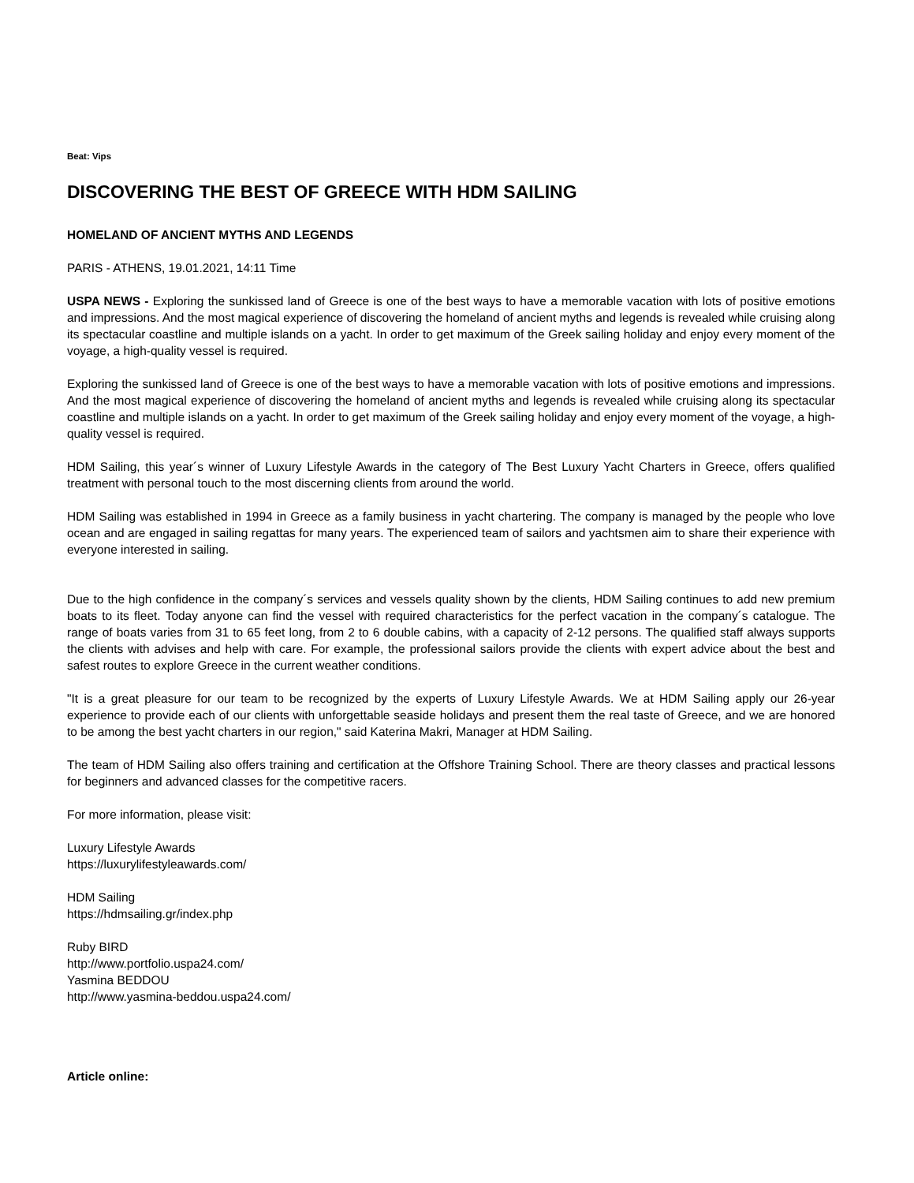Beat: Vips
DISCOVERING THE BEST OF GREECE WITH HDM SAILING
HOMELAND OF ANCIENT MYTHS AND LEGENDS
PARIS - ATHENS, 19.01.2021, 14:11 Time
USPA NEWS - Exploring the sunkissed land of Greece is one of the best ways to have a memorable vacation with lots of positive emotions and impressions. And the most magical experience of discovering the homeland of ancient myths and legends is revealed while cruising along its spectacular coastline and multiple islands on a yacht. In order to get maximum of the Greek sailing holiday and enjoy every moment of the voyage, a high-quality vessel is required.
Exploring the sunkissed land of Greece is one of the best ways to have a memorable vacation with lots of positive emotions and impressions. And the most magical experience of discovering the homeland of ancient myths and legends is revealed while cruising along its spectacular coastline and multiple islands on a yacht. In order to get maximum of the Greek sailing holiday and enjoy every moment of the voyage, a high-quality vessel is required.
HDM Sailing, this year´s winner of Luxury Lifestyle Awards in the category of The Best Luxury Yacht Charters in Greece, offers qualified treatment with personal touch to the most discerning clients from around the world.
HDM Sailing was established in 1994 in Greece as a family business in yacht chartering. The company is managed by the people who love ocean and are engaged in sailing regattas for many years. The experienced team of sailors and yachtsmen aim to share their experience with everyone interested in sailing.
Due to the high confidence in the company´s services and vessels quality shown by the clients, HDM Sailing continues to add new premium boats to its fleet. Today anyone can find the vessel with required characteristics for the perfect vacation in the company´s catalogue. The range of boats varies from 31 to 65 feet long, from 2 to 6 double cabins, with a capacity of 2-12 persons. The qualified staff always supports the clients with advises and help with care. For example, the professional sailors provide the clients with expert advice about the best and safest routes to explore Greece in the current weather conditions.
"It is a great pleasure for our team to be recognized by the experts of Luxury Lifestyle Awards. We at HDM Sailing apply our 26-year experience to provide each of our clients with unforgettable seaside holidays and present them the real taste of Greece, and we are honored to be among the best yacht charters in our region," said Katerina Makri, Manager at HDM Sailing.
The team of HDM Sailing also offers training and certification at the Offshore Training School. There are theory classes and practical lessons for beginners and advanced classes for the competitive racers.
For more information, please visit:
Luxury Lifestyle Awards
https://luxurylifestyleawards.com/
HDM Sailing
https://hdmsailing.gr/index.php
Ruby BIRD
http://www.portfolio.uspa24.com/
Yasmina BEDDOU
http://www.yasmina-beddou.uspa24.com/
Article online: